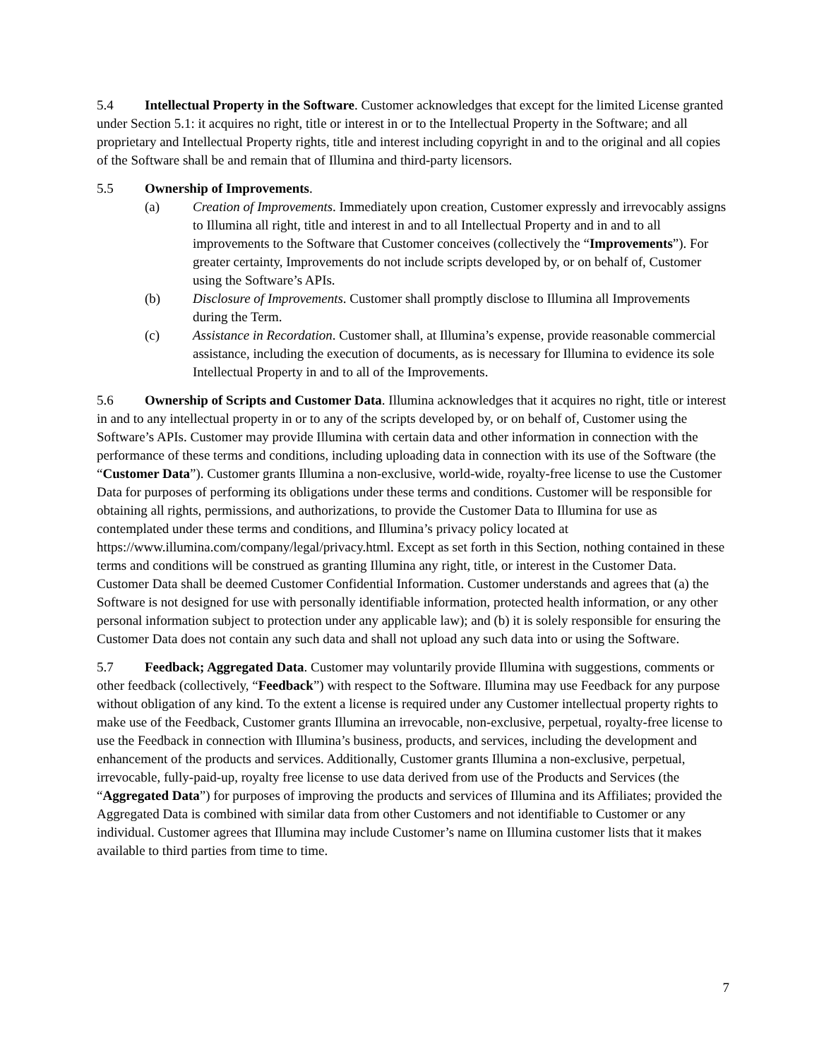5.4 Intellectual Property in the Software. Customer acknowledges that except for the limited License granted under Section 5.1: it acquires no right, title or interest in or to the Intellectual Property in the Software; and all proprietary and Intellectual Property rights, title and interest including copyright in and to the original and all copies of the Software shall be and remain that of Illumina and third-party licensors.
5.5 Ownership of Improvements.
(a) Creation of Improvements. Immediately upon creation, Customer expressly and irrevocably assigns to Illumina all right, title and interest in and to all Intellectual Property and in and to all improvements to the Software that Customer conceives (collectively the “Improvements”). For greater certainty, Improvements do not include scripts developed by, or on behalf of, Customer using the Software’s APIs.
(b) Disclosure of Improvements. Customer shall promptly disclose to Illumina all Improvements during the Term.
(c) Assistance in Recordation. Customer shall, at Illumina’s expense, provide reasonable commercial assistance, including the execution of documents, as is necessary for Illumina to evidence its sole Intellectual Property in and to all of the Improvements.
5.6 Ownership of Scripts and Customer Data. Illumina acknowledges that it acquires no right, title or interest in and to any intellectual property in or to any of the scripts developed by, or on behalf of, Customer using the Software’s APIs. Customer may provide Illumina with certain data and other information in connection with the performance of these terms and conditions, including uploading data in connection with its use of the Software (the “Customer Data”). Customer grants Illumina a non-exclusive, world-wide, royalty-free license to use the Customer Data for purposes of performing its obligations under these terms and conditions. Customer will be responsible for obtaining all rights, permissions, and authorizations, to provide the Customer Data to Illumina for use as contemplated under these terms and conditions, and Illumina’s privacy policy located at https://www.illumina.com/company/legal/privacy.html. Except as set forth in this Section, nothing contained in these terms and conditions will be construed as granting Illumina any right, title, or interest in the Customer Data. Customer Data shall be deemed Customer Confidential Information. Customer understands and agrees that (a) the Software is not designed for use with personally identifiable information, protected health information, or any other personal information subject to protection under any applicable law); and (b) it is solely responsible for ensuring the Customer Data does not contain any such data and shall not upload any such data into or using the Software.
5.7 Feedback; Aggregated Data. Customer may voluntarily provide Illumina with suggestions, comments or other feedback (collectively, “Feedback”) with respect to the Software. Illumina may use Feedback for any purpose without obligation of any kind. To the extent a license is required under any Customer intellectual property rights to make use of the Feedback, Customer grants Illumina an irrevocable, non-exclusive, perpetual, royalty-free license to use the Feedback in connection with Illumina’s business, products, and services, including the development and enhancement of the products and services. Additionally, Customer grants Illumina a non-exclusive, perpetual, irrevocable, fully-paid-up, royalty free license to use data derived from use of the Products and Services (the “Aggregated Data”) for purposes of improving the products and services of Illumina and its Affiliates; provided the Aggregated Data is combined with similar data from other Customers and not identifiable to Customer or any individual. Customer agrees that Illumina may include Customer’s name on Illumina customer lists that it makes available to third parties from time to time.
7